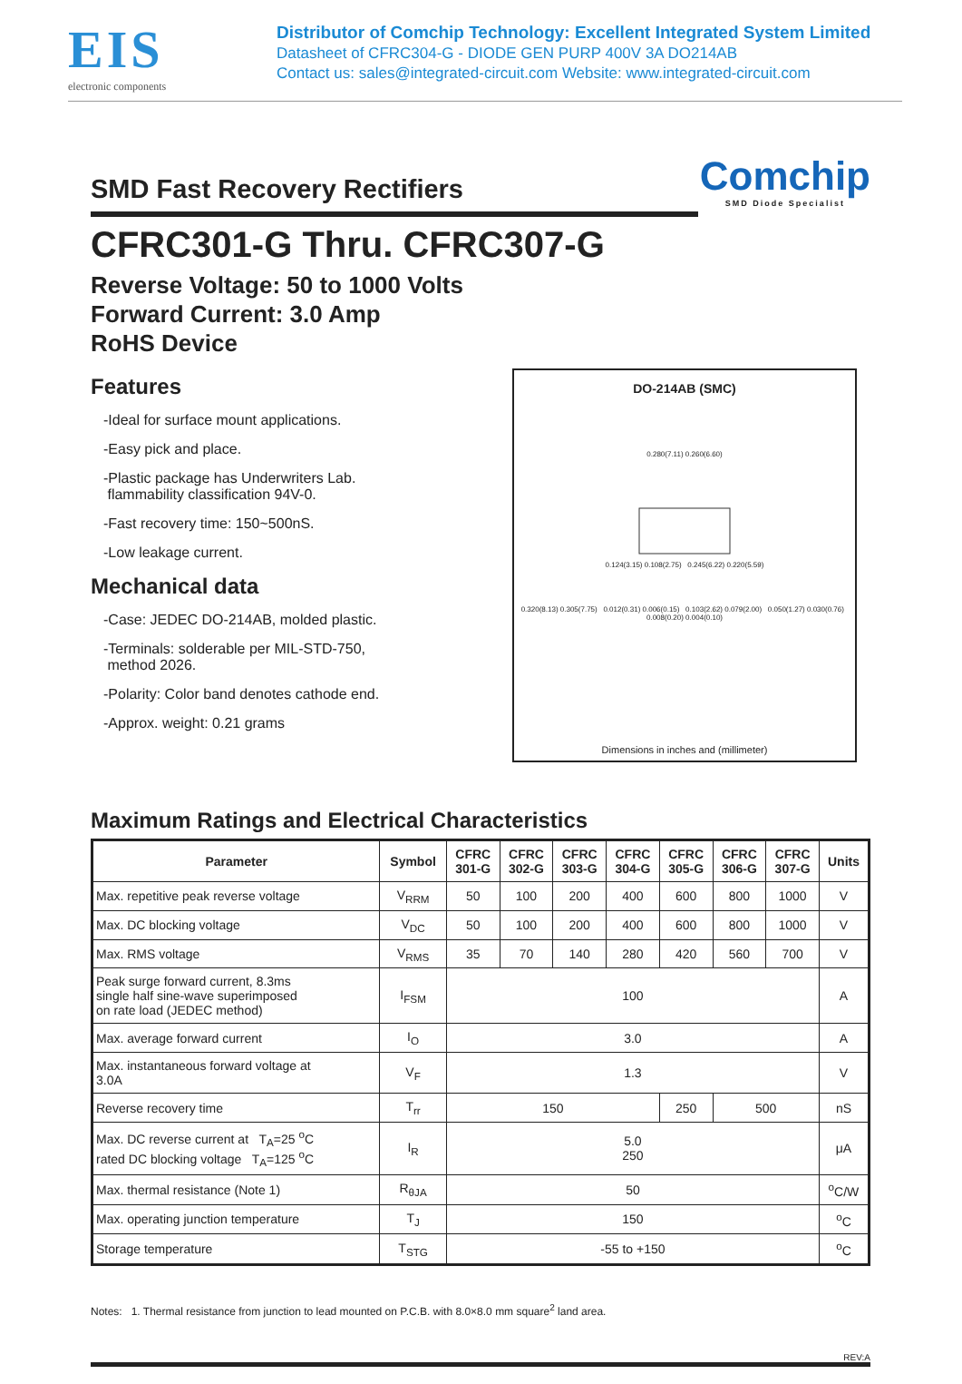EIS
electronic components
Distributor of Comchip Technology: Excellent Integrated System Limited
Datasheet of CFRC304-G - DIODE GEN PURP 400V 3A DO214AB
Contact us: sales@integrated-circuit.com Website: www.integrated-circuit.com
SMD Fast Recovery Rectifiers
Comchip
SMD Diode Specialist
CFRC301-G Thru. CFRC307-G
Reverse Voltage: 50 to 1000 Volts
Forward Current: 3.0 Amp
RoHS Device
Features
-Ideal for surface mount applications.
-Easy pick and place.
-Plastic package has Underwriters Lab.
flammability classification 94V-0.
-Fast recovery time: 150~500nS.
-Low leakage current.
Mechanical data
-Case: JEDEC DO-214AB, molded plastic.
-Terminals: solderable per MIL-STD-750,
method 2026.
-Polarity: Color band denotes cathode end.
-Approx. weight: 0.21 grams
DO-214AB (SMC)
0.280(7.11) 0.260(6.60)
0.124(3.15) 0.108(2.75) 0.245(6.22) 0.220(5.59)
0.320(8.13) 0.305(7.75) 0.012(0.31) 0.006(0.15) 0.103(2.62) 0.079(2.00) 0.050(1.27) 0.030(0.76) 0.008(0.20) 0.004(0.10)
Dimensions in inches and (millimeter)
Maximum Ratings and Electrical Characteristics
| Parameter | Symbol | CFRC 301-G | CFRC 302-G | CFRC 303-G | CFRC 304-G | CFRC 305-G | CFRC 306-G | CFRC 307-G | Units |
| --- | --- | --- | --- | --- | --- | --- | --- | --- | --- |
| Max. repetitive peak reverse voltage | V<sub>RRM</sub> | 50 | 100 | 200 | 400 | 600 | 800 | 1000 | V |
| Max. DC blocking voltage | V<sub>DC</sub> | 50 | 100 | 200 | 400 | 600 | 800 | 1000 | V |
| Max. RMS voltage | V<sub>RMS</sub> | 35 | 70 | 140 | 280 | 420 | 560 | 700 | V |
| Peak surge forward current, 8.3ms single half sine-wave superimposed on rate load (JEDEC method) | I<sub>FSM</sub> | 100 | | | | | | | A |
| Max. average forward current | I<sub>O</sub> | 3.0 | | | | | | | A |
| Max. instantaneous forward voltage at 3.0A | V<sub>F</sub> | 1.3 | | | | | | | V |
| Reverse recovery time | T<sub>rr</sub> | 150 | | | | 250 | 500 | | nS |
| Max. DC reverse current at T<sub>A</sub>=25 <sup>o</sup>C rated DC blocking voltage T<sub>A</sub>=125 <sup>o</sup>C | I<sub>R</sub> | 5.0 250 | | | | | | | μA |
| Max. thermal resistance (Note 1) | R<sub>θJA</sub> | 50 | | | | | | | <sup>o</sup> C/W |
| Max. operating junction temperature | T<sub>J</sub> | 150 | | | | | | | <sup>o</sup> C |
| Storage temperature | T<sub>STG</sub> | -55 to +150 | | | | | | | <sup>o</sup> C |
Notes: 1. Thermal resistance from junction to lead mounted on P.C.B. with 8.0×8.0 mm square<sup>2</sup> land area.
REV:A